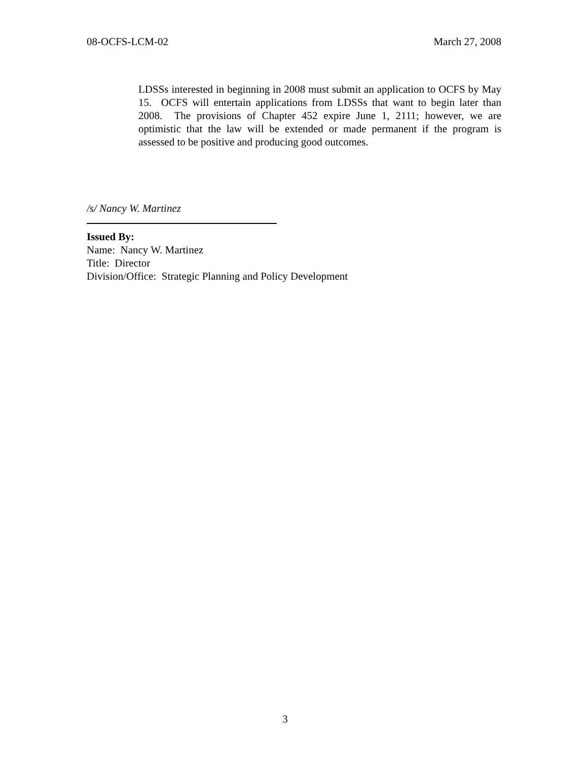08-OCFS-LCM-02 March 27, 2008
LDSSs interested in beginning in 2008 must submit an application to OCFS by May 15. OCFS will entertain applications from LDSSs that want to begin later than 2008. The provisions of Chapter 452 expire June 1, 2111; however, we are optimistic that the law will be extended or made permanent if the program is assessed to be positive and producing good outcomes.
/s/ Nancy W. Martinez
Issued By:
Name: Nancy W. Martinez
Title: Director
Division/Office: Strategic Planning and Policy Development
3